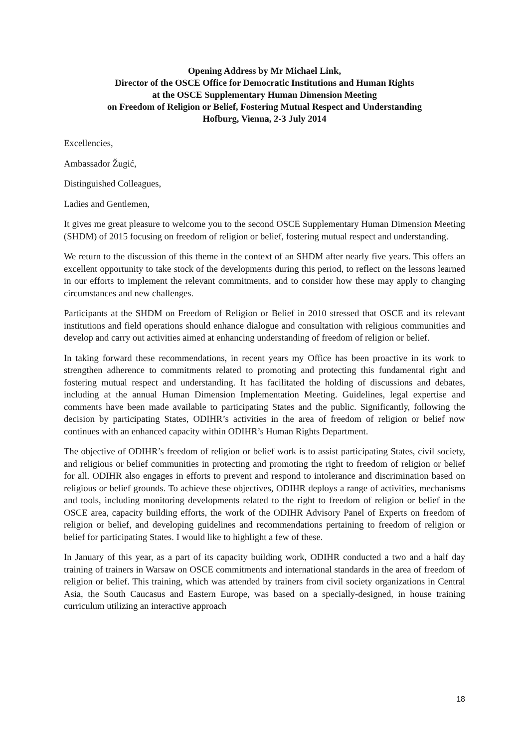Opening Address by Mr Michael Link,
Director of the OSCE Office for Democratic Institutions and Human Rights
at the OSCE Supplementary Human Dimension Meeting
on Freedom of Religion or Belief, Fostering Mutual Respect and Understanding
Hofburg, Vienna, 2-3 July 2014
Excellencies,
Ambassador Žugić,
Distinguished Colleagues,
Ladies and Gentlemen,
It gives me great pleasure to welcome you to the second OSCE Supplementary Human Dimension Meeting (SHDM) of 2015 focusing on freedom of religion or belief, fostering mutual respect and understanding.
We return to the discussion of this theme in the context of an SHDM after nearly five years. This offers an excellent opportunity to take stock of the developments during this period, to reflect on the lessons learned in our efforts to implement the relevant commitments, and to consider how these may apply to changing circumstances and new challenges.
Participants at the SHDM on Freedom of Religion or Belief in 2010 stressed that OSCE and its relevant institutions and field operations should enhance dialogue and consultation with religious communities and develop and carry out activities aimed at enhancing understanding of freedom of religion or belief.
In taking forward these recommendations, in recent years my Office has been proactive in its work to strengthen adherence to commitments related to promoting and protecting this fundamental right and fostering mutual respect and understanding. It has facilitated the holding of discussions and debates, including at the annual Human Dimension Implementation Meeting. Guidelines, legal expertise and comments have been made available to participating States and the public. Significantly, following the decision by participating States, ODIHR’s activities in the area of freedom of religion or belief now continues with an enhanced capacity within ODIHR’s Human Rights Department.
The objective of ODIHR’s freedom of religion or belief work is to assist participating States, civil society, and religious or belief communities in protecting and promoting the right to freedom of religion or belief for all. ODIHR also engages in efforts to prevent and respond to intolerance and discrimination based on religious or belief grounds. To achieve these objectives, ODIHR deploys a range of activities, mechanisms and tools, including monitoring developments related to the right to freedom of religion or belief in the OSCE area, capacity building efforts, the work of the ODIHR Advisory Panel of Experts on freedom of religion or belief, and developing guidelines and recommendations pertaining to freedom of religion or belief for participating States. I would like to highlight a few of these.
In January of this year, as a part of its capacity building work, ODIHR conducted a two and a half day training of trainers in Warsaw on OSCE commitments and international standards in the area of freedom of religion or belief. This training, which was attended by trainers from civil society organizations in Central Asia, the South Caucasus and Eastern Europe, was based on a specially-designed, in house training curriculum utilizing an interactive approach
18